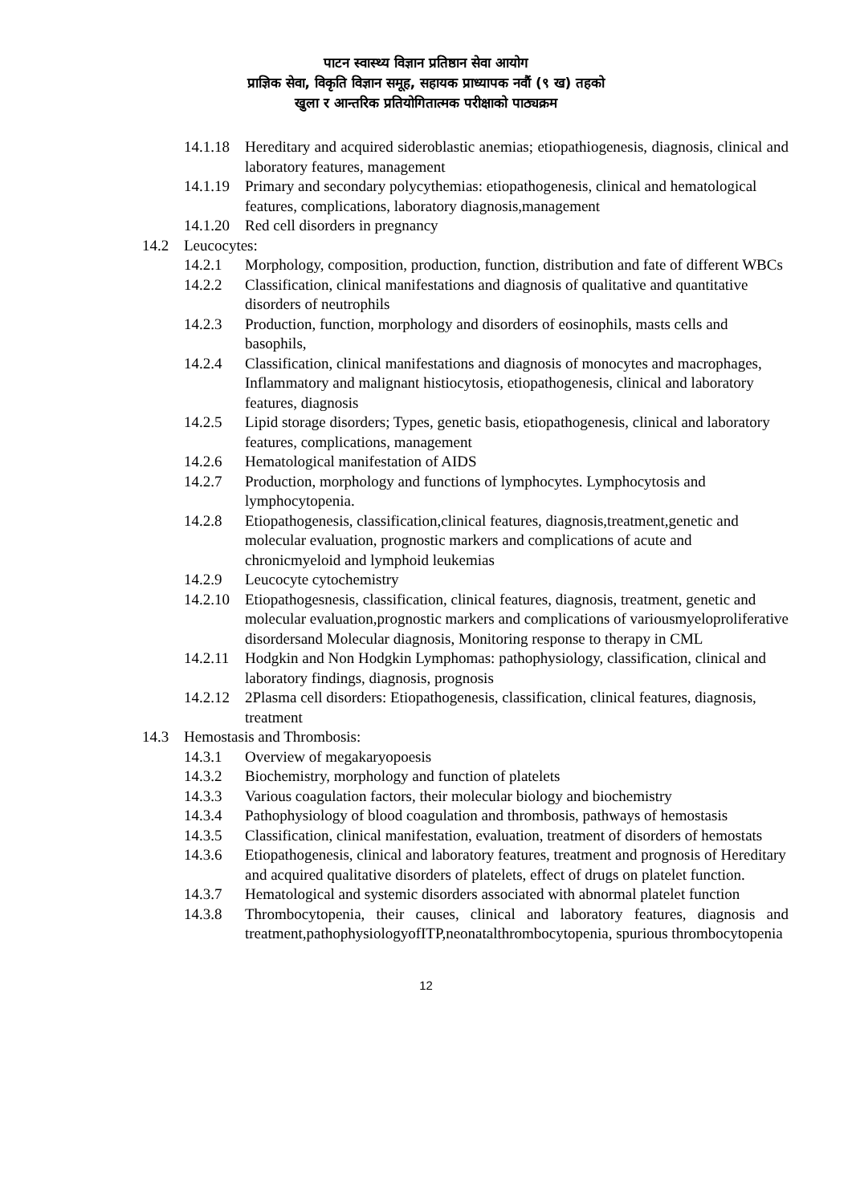पाटन स्वास्थ्य विज्ञान प्रतिष्ठान सेवा आयोग
प्राज्ञिक सेवा, विकृति विज्ञान समूह, सहायक प्राध्यापक नवौं (९ ख) तहको
खुला र आन्तरिक प्रतियोगितात्मक परीक्षाको पाठ्यक्रम
14.1.18 Hereditary and acquired sideroblastic anemias; etiopathiogenesis, diagnosis, clinical and laboratory features, management
14.1.19 Primary and secondary polycythemias: etiopathogenesis, clinical and hematological features, complications, laboratory diagnosis,management
14.1.20 Red cell disorders in pregnancy
14.2 Leucocytes:
14.2.1 Morphology, composition, production, function, distribution and fate of different WBCs
14.2.2 Classification, clinical manifestations and diagnosis of qualitative and quantitative disorders of neutrophils
14.2.3 Production, function, morphology and disorders of eosinophils, masts cells and basophils,
14.2.4 Classification, clinical manifestations and diagnosis of monocytes and macrophages, Inflammatory and malignant histiocytosis, etiopathogenesis, clinical and laboratory features, diagnosis
14.2.5 Lipid storage disorders; Types, genetic basis, etiopathogenesis, clinical and laboratory features, complications, management
14.2.6 Hematological manifestation of AIDS
14.2.7 Production, morphology and functions of lymphocytes. Lymphocytosis and lymphocytopenia.
14.2.8 Etiopathogenesis, classification,clinical features, diagnosis,treatment,genetic and molecular evaluation, prognostic markers and complications of acute and chronicmyeloid and lymphoid leukemias
14.2.9 Leucocyte cytochemistry
14.2.10 Etiopathogesnesis, classification, clinical features, diagnosis, treatment, genetic and molecular evaluation,prognostic markers and complications of variousmyeloproliferative disordersand Molecular diagnosis, Monitoring response to therapy in CML
14.2.11 Hodgkin and Non Hodgkin Lymphomas: pathophysiology, classification, clinical and laboratory findings, diagnosis, prognosis
14.2.12 2Plasma cell disorders: Etiopathogenesis, classification, clinical features, diagnosis, treatment
14.3 Hemostasis and Thrombosis:
14.3.1 Overview of megakaryopoesis
14.3.2 Biochemistry, morphology and function of platelets
14.3.3 Various coagulation factors, their molecular biology and biochemistry
14.3.4 Pathophysiology of blood coagulation and thrombosis, pathways of hemostasis
14.3.5 Classification, clinical manifestation, evaluation, treatment of disorders of hemostats
14.3.6 Etiopathogenesis, clinical and laboratory features, treatment and prognosis of Hereditary and acquired qualitative disorders of platelets, effect of drugs on platelet function.
14.3.7 Hematological and systemic disorders associated with abnormal platelet function
14.3.8 Thrombocytopenia, their causes, clinical and laboratory features, diagnosis and treatment,pathophysiologyofITP,neonatalthrombocytopenia, spurious thrombocytopenia
12